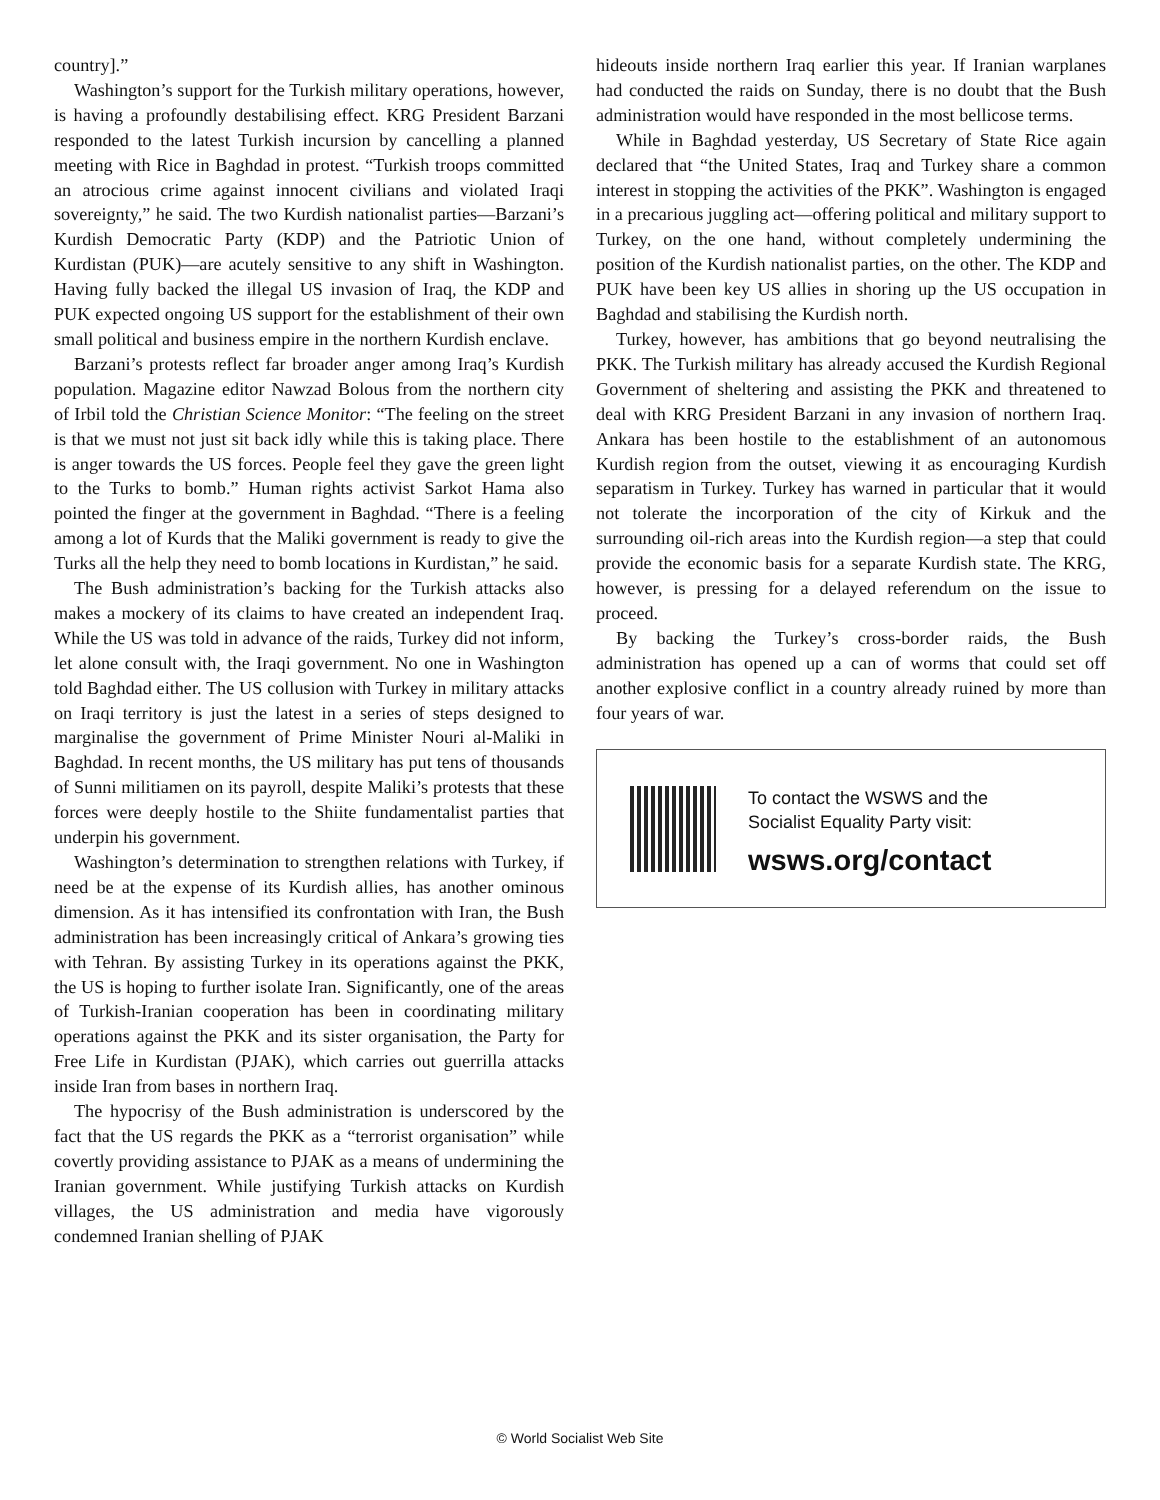country].”
Washington’s support for the Turkish military operations, however, is having a profoundly destabilising effect. KRG President Barzani responded to the latest Turkish incursion by cancelling a planned meeting with Rice in Baghdad in protest. “Turkish troops committed an atrocious crime against innocent civilians and violated Iraqi sovereignty,” he said. The two Kurdish nationalist parties—Barzani’s Kurdish Democratic Party (KDP) and the Patriotic Union of Kurdistan (PUK)—are acutely sensitive to any shift in Washington. Having fully backed the illegal US invasion of Iraq, the KDP and PUK expected ongoing US support for the establishment of their own small political and business empire in the northern Kurdish enclave.
Barzani’s protests reflect far broader anger among Iraq’s Kurdish population. Magazine editor Nawzad Bolous from the northern city of Irbil told the Christian Science Monitor: “The feeling on the street is that we must not just sit back idly while this is taking place. There is anger towards the US forces. People feel they gave the green light to the Turks to bomb.” Human rights activist Sarkot Hama also pointed the finger at the government in Baghdad. “There is a feeling among a lot of Kurds that the Maliki government is ready to give the Turks all the help they need to bomb locations in Kurdistan,” he said.
The Bush administration’s backing for the Turkish attacks also makes a mockery of its claims to have created an independent Iraq. While the US was told in advance of the raids, Turkey did not inform, let alone consult with, the Iraqi government. No one in Washington told Baghdad either. The US collusion with Turkey in military attacks on Iraqi territory is just the latest in a series of steps designed to marginalise the government of Prime Minister Nouri al-Maliki in Baghdad. In recent months, the US military has put tens of thousands of Sunni militiamen on its payroll, despite Maliki’s protests that these forces were deeply hostile to the Shiite fundamentalist parties that underpin his government.
Washington’s determination to strengthen relations with Turkey, if need be at the expense of its Kurdish allies, has another ominous dimension. As it has intensified its confrontation with Iran, the Bush administration has been increasingly critical of Ankara’s growing ties with Tehran. By assisting Turkey in its operations against the PKK, the US is hoping to further isolate Iran. Significantly, one of the areas of Turkish-Iranian cooperation has been in coordinating military operations against the PKK and its sister organisation, the Party for Free Life in Kurdistan (PJAK), which carries out guerrilla attacks inside Iran from bases in northern Iraq.
The hypocrisy of the Bush administration is underscored by the fact that the US regards the PKK as a “terrorist organisation” while covertly providing assistance to PJAK as a means of undermining the Iranian government. While justifying Turkish attacks on Kurdish villages, the US administration and media have vigorously condemned Iranian shelling of PJAK
hideouts inside northern Iraq earlier this year. If Iranian warplanes had conducted the raids on Sunday, there is no doubt that the Bush administration would have responded in the most bellicose terms.
While in Baghdad yesterday, US Secretary of State Rice again declared that “the United States, Iraq and Turkey share a common interest in stopping the activities of the PKK”. Washington is engaged in a precarious juggling act—offering political and military support to Turkey, on the one hand, without completely undermining the position of the Kurdish nationalist parties, on the other. The KDP and PUK have been key US allies in shoring up the US occupation in Baghdad and stabilising the Kurdish north.
Turkey, however, has ambitions that go beyond neutralising the PKK. The Turkish military has already accused the Kurdish Regional Government of sheltering and assisting the PKK and threatened to deal with KRG President Barzani in any invasion of northern Iraq. Ankara has been hostile to the establishment of an autonomous Kurdish region from the outset, viewing it as encouraging Kurdish separatism in Turkey. Turkey has warned in particular that it would not tolerate the incorporation of the city of Kirkuk and the surrounding oil-rich areas into the Kurdish region—a step that could provide the economic basis for a separate Kurdish state. The KRG, however, is pressing for a delayed referendum on the issue to proceed.
By backing the Turkey’s cross-border raids, the Bush administration has opened up a can of worms that could set off another explosive conflict in a country already ruined by more than four years of war.
To contact the WSWS and the
Socialist Equality Party visit:
wsws.org/contact
© World Socialist Web Site